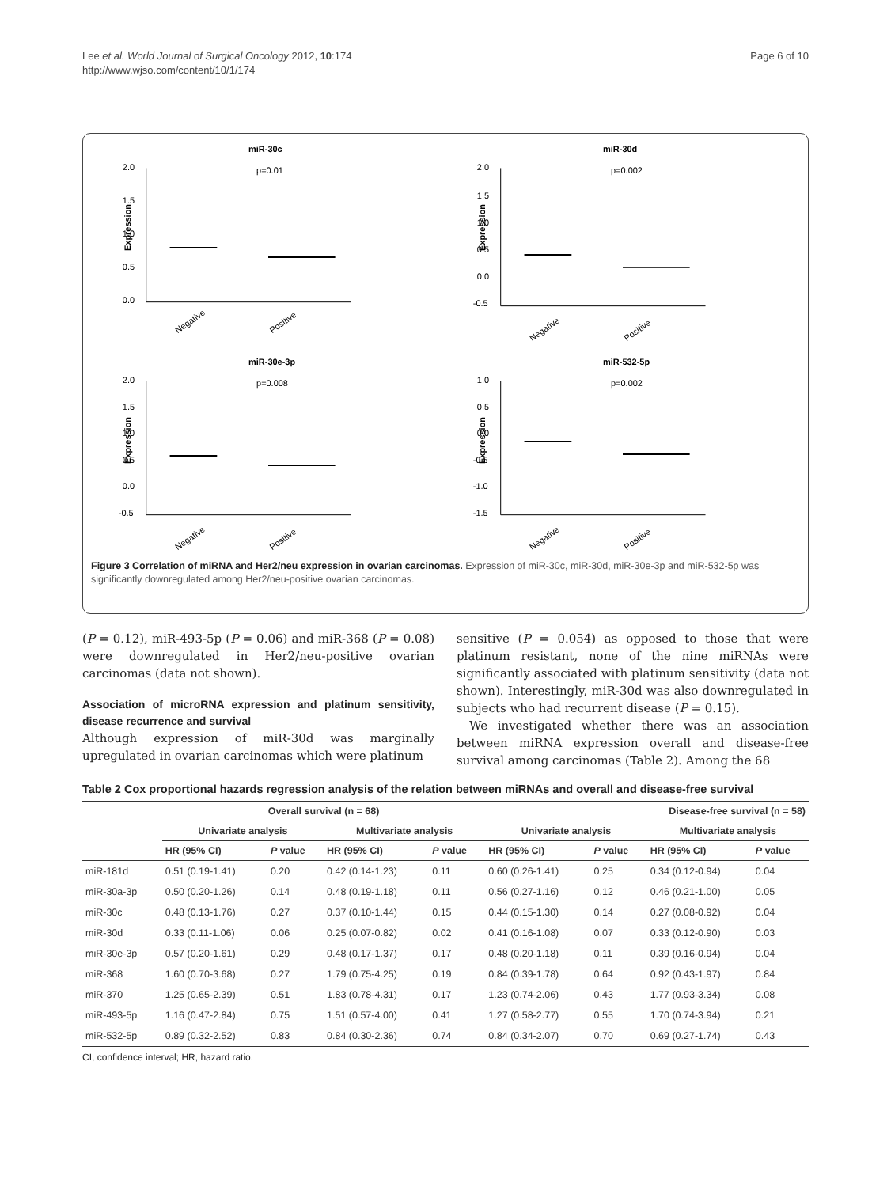Lee et al. World Journal of Surgical Oncology 2012, 10:174
http://www.wjso.com/content/10/1/174
Page 6 of 10
miR-30c
2.0
1.5
1.0
0.5
0.0
p=0.01
Expression
Negative
Positive
miR-30d
2.0
1.5
1.0
0.5
0.0
-0.5
p=0.002
Expression
Negative
Positive
miR-30e-3p
2.0
1.5
1.0
0.5
0.0
-0.5
p=0.008
Expression
Negative
Positive
miR-532-5p
1.0
0.5
0.0
-0.5
-1.0
-1.5
p=0.002
Expression
Negative
Positive
Figure 3 Correlation of miRNA and Her2/neu expression in ovarian carcinomas. Expression of miR-30c, miR-30d, miR-30e-3p and miR-532-5p was significantly downregulated among Her2/neu-positive ovarian carcinomas.
(P = 0.12), miR-493-5p (P = 0.06) and miR-368 (P = 0.08) were downregulated in Her2/neu-positive ovarian carcinomas (data not shown).
Association of microRNA expression and platinum sensitivity, disease recurrence and survival
Although expression of miR-30d was marginally upregulated in ovarian carcinomas which were platinum
sensitive (P = 0.054) as opposed to those that were platinum resistant, none of the nine miRNAs were significantly associated with platinum sensitivity (data not shown). Interestingly, miR-30d was also downregulated in subjects who had recurrent disease (P = 0.15).
We investigated whether there was an association between miRNA expression overall and disease-free survival among carcinomas (Table 2). Among the 68
Table 2 Cox proportional hazards regression analysis of the relation between miRNAs and overall and disease-free survival
| | Overall survival (n = 68) | | | | Disease-free survival (n = 58) | | | |
| --- | --- | --- | --- | --- | --- | --- | --- | --- |
| | Univariate analysis | | Multivariate analysis | | Univariate analysis | | Multivariate analysis | |
| | HR (95% CI) | P value | HR (95% CI) | P value | HR (95% CI) | P value | HR (95% CI) | P value |
| miR-181d | 0.51 (0.19-1.41) | 0.20 | 0.42 (0.14-1.23) | 0.11 | 0.60 (0.26-1.41) | 0.25 | 0.34 (0.12-0.94) | 0.04 |
| miR-30a-3p | 0.50 (0.20-1.26) | 0.14 | 0.48 (0.19-1.18) | 0.11 | 0.56 (0.27-1.16) | 0.12 | 0.46 (0.21-1.00) | 0.05 |
| miR-30c | 0.48 (0.13-1.76) | 0.27 | 0.37 (0.10-1.44) | 0.15 | 0.44 (0.15-1.30) | 0.14 | 0.27 (0.08-0.92) | 0.04 |
| miR-30d | 0.33 (0.11-1.06) | 0.06 | 0.25 (0.07-0.82) | 0.02 | 0.41 (0.16-1.08) | 0.07 | 0.33 (0.12-0.90) | 0.03 |
| miR-30e-3p | 0.57 (0.20-1.61) | 0.29 | 0.48 (0.17-1.37) | 0.17 | 0.48 (0.20-1.18) | 0.11 | 0.39 (0.16-0.94) | 0.04 |
| miR-368 | 1.60 (0.70-3.68) | 0.27 | 1.79 (0.75-4.25) | 0.19 | 0.84 (0.39-1.78) | 0.64 | 0.92 (0.43-1.97) | 0.84 |
| miR-370 | 1.25 (0.65-2.39) | 0.51 | 1.83 (0.78-4.31) | 0.17 | 1.23 (0.74-2.06) | 0.43 | 1.77 (0.93-3.34) | 0.08 |
| miR-493-5p | 1.16 (0.47-2.84) | 0.75 | 1.51 (0.57-4.00) | 0.41 | 1.27 (0.58-2.77) | 0.55 | 1.70 (0.74-3.94) | 0.21 |
| miR-532-5p | 0.89 (0.32-2.52) | 0.83 | 0.84 (0.30-2.36) | 0.74 | 0.84 (0.34-2.07) | 0.70 | 0.69 (0.27-1.74) | 0.43 |
CI, confidence interval; HR, hazard ratio.